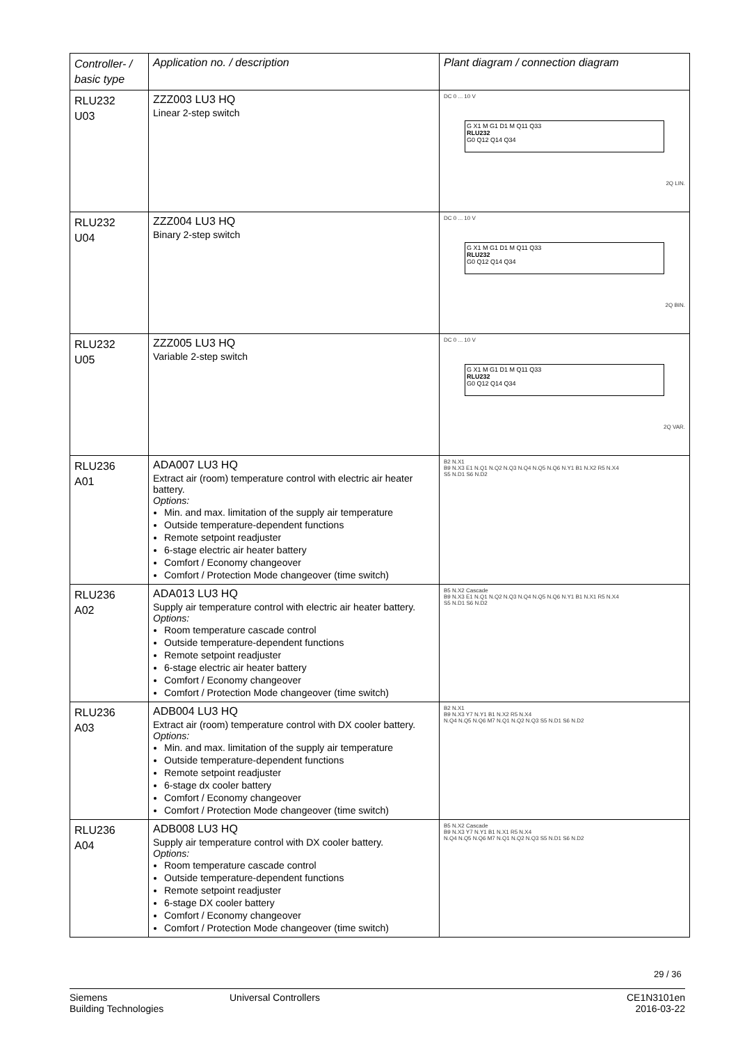| Controller- / basic type | Application no. / description | Plant diagram / connection diagram |
| --- | --- | --- |
| RLU232 U03 | ZZZ003 LU3 HQ Linear 2-step switch | DC 0 ... 10 V G X1 M G1 D1 M Q11 Q33 RLU232 G0 Q12 Q14 Q34 2Q LIN. |
| RLU232 U04 | ZZZ004 LU3 HQ Binary 2-step switch | DC 0 ... 10 V G X1 M G1 D1 M Q11 Q33 RLU232 G0 Q12 Q14 Q34 2Q BIN. |
| RLU232 U05 | ZZZ005 LU3 HQ Variable 2-step switch | DC 0 ... 10 V G X1 M G1 D1 M Q11 Q33 RLU232 G0 Q12 Q14 Q34 2Q VAR. |
| RLU236 A01 | ADA007 LU3 HQ Extract air (room) temperature control with electric air heater battery. Options: Min. and max. limitation of the supply air temperature Outside temperature-dependent functions Remote setpoint readjuster 6-stage electric air heater battery Comfort / Economy changeover Comfort / Protection Mode changeover (time switch) | B2 N.X1 B9 N.X3 E1 N.Q1 N.Q2 N.Q3 N.Q4 N.Q5 N.Q6 N.Y1 B1 N.X2 R5 N.X4 S5 N.D1 S6 N.D2 |
| RLU236 A02 | ADA013 LU3 HQ Supply air temperature control with electric air heater battery. Options: Room temperature cascade control Outside temperature-dependent functions Remote setpoint readjuster 6-stage electric air heater battery Comfort / Economy changeover Comfort / Protection Mode changeover (time switch) | B5 N.X2 Cascade B9 N.X3 E1 N.Q1 N.Q2 N.Q3 N.Q4 N.Q5 N.Q6 N.Y1 B1 N.X1 R5 N.X4 S5 N.D1 S6 N.D2 |
| RLU236 A03 | ADB004 LU3 HQ Extract air (room) temperature control with DX cooler battery. Options: Min. and max. limitation of the supply air temperature Outside temperature-dependent functions Remote setpoint readjuster 6-stage dx cooler battery Comfort / Economy changeover Comfort / Protection Mode changeover (time switch) | B2 N.X1 B9 N.X3 Y7 N.Y1 B1 N.X2 R5 N.X4 N.Q4 N.Q5 N.Q6 M7 N.Q1 N.Q2 N.Q3 S5 N.D1 S6 N.D2 |
| RLU236 A04 | ADB008 LU3 HQ Supply air temperature control with DX cooler battery. Options: Room temperature cascade control Outside temperature-dependent functions Remote setpoint readjuster 6-stage DX cooler battery Comfort / Economy changeover Comfort / Protection Mode changeover (time switch) | B5 N.X2 Cascade B9 N.X3 Y7 N.Y1 B1 N.X1 R5 N.X4 N.Q4 N.Q5 N.Q6 M7 N.Q1 N.Q2 N.Q3 S5 N.D1 S6 N.D2 |
29 / 36
Siemens
Building Technologies
Universal Controllers CE1N3101en
2016-03-22